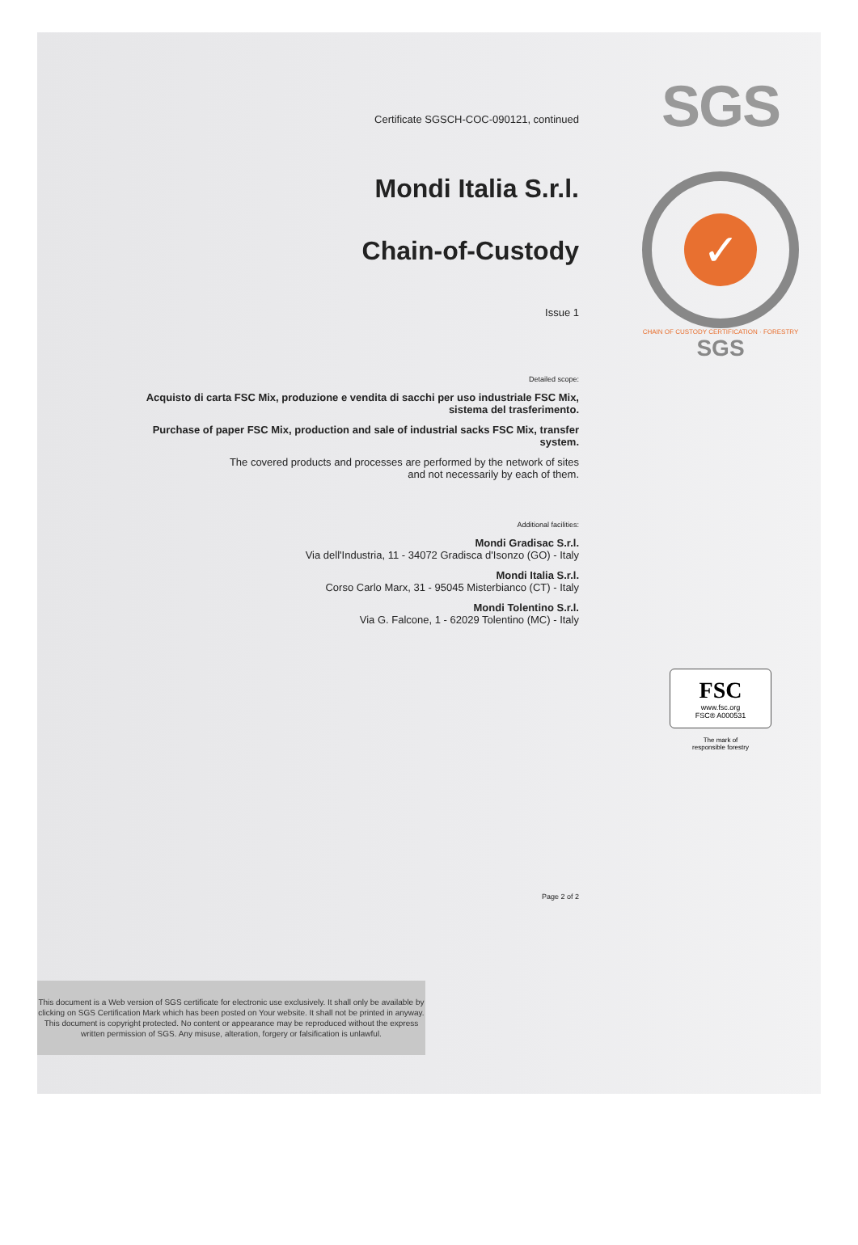Certificate SGSCH-COC-090121, continued
Mondi Italia S.r.l.
Chain-of-Custody
Issue 1
Detailed scope:
Acquisto di carta FSC Mix, produzione e vendita di sacchi per uso industriale FSC Mix, sistema del trasferimento.
Purchase of paper FSC Mix, production and sale of industrial sacks FSC Mix, transfer system.
The covered products and processes are performed by the network of sites
and not necessarily by each of them.
Additional facilities:
Mondi Gradisac S.r.l.
Via dell'Industria, 11 - 34072 Gradisca d'Isonzo (GO) - Italy
Mondi Italia S.r.l.
Corso Carlo Marx, 31 - 95045 Misterbianco (CT) - Italy
Mondi Tolentino S.r.l.
Via G. Falcone, 1 - 62029 Tolentino (MC) - Italy
Page 2 of 2
SGS
✓
CHAIN OF CUSTODY CERTIFICATION · FORESTRY
SGS
FSC
www.fsc.org
FSC® A000531
The mark of
responsible forestry
This document is a Web version of SGS certificate for electronic use exclusively. It shall only be available by clicking on SGS Certification Mark which has been posted on Your website. It shall not be printed in anyway. This document is copyright protected. No content or appearance may be reproduced without the express written permission of SGS. Any misuse, alteration, forgery or falsification is unlawful.